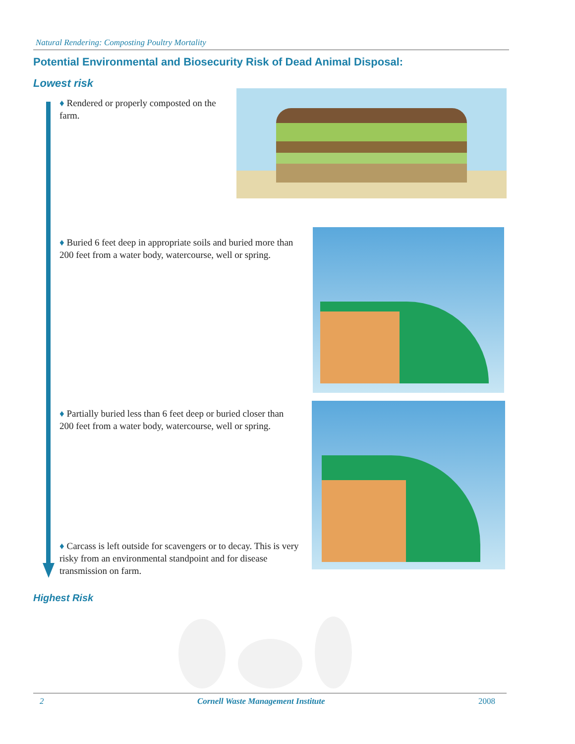Natural Rendering: Composting Poultry Mortality
Potential Environmental and Biosecurity Risk of Dead Animal Disposal:
Lowest risk
♦ Rendered or properly composted on the farm.
♦ Buried 6 feet deep in appropriate soils and buried more than 200 feet from a water body, watercourse, well or spring.
♦ Partially buried less than 6 feet deep or buried closer than 200 feet from a water body, watercourse, well or spring.
♦ Carcass is left outside for scavengers or to decay. This is very risky from an environmental standpoint and for disease transmission on farm.
Highest Risk
2 Cornell Waste Management Institute 2008